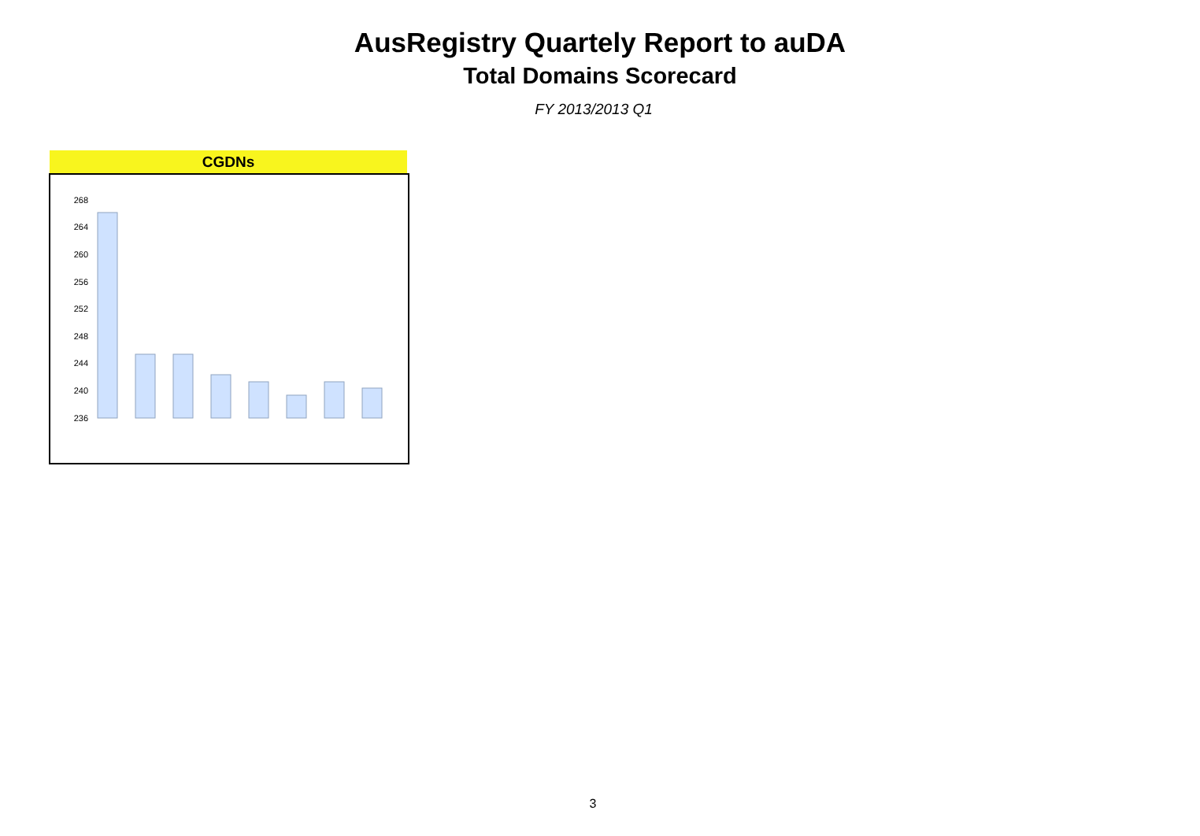AusRegistry Quartely Report to auDA
Total Domains Scorecard
FY 2013/2013 Q1
CGDNs
268
264
260
256
252
248
244
240
236
3